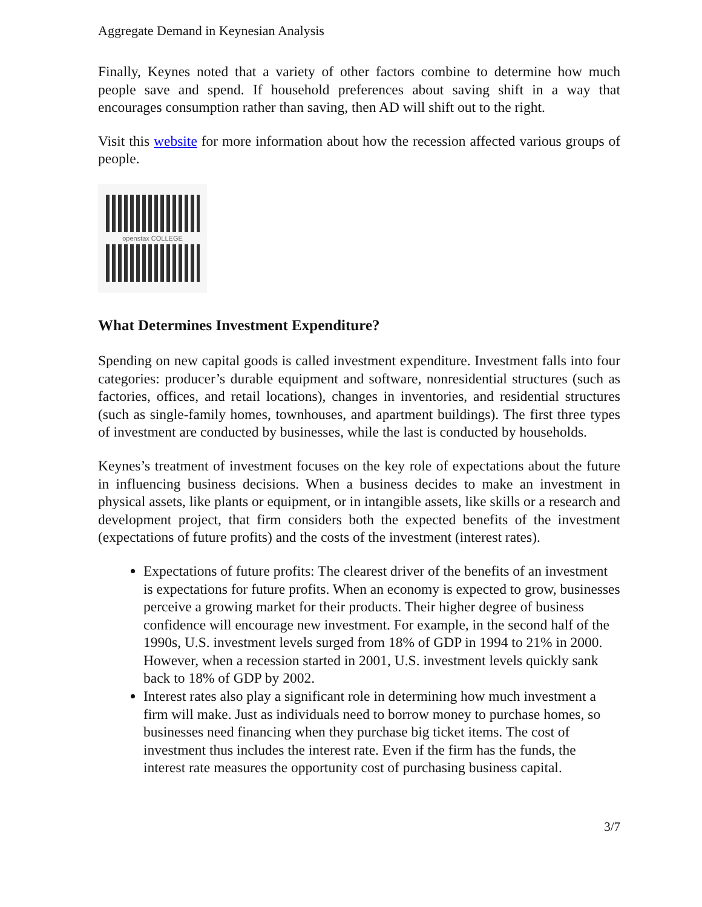Aggregate Demand in Keynesian Analysis
Finally, Keynes noted that a variety of other factors combine to determine how much people save and spend. If household preferences about saving shift in a way that encourages consumption rather than saving, then AD will shift out to the right.
Visit this website for more information about how the recession affected various groups of people.
openstax COLLEGE
What Determines Investment Expenditure?
Spending on new capital goods is called investment expenditure. Investment falls into four categories: producer’s durable equipment and software, nonresidential structures (such as factories, offices, and retail locations), changes in inventories, and residential structures (such as single-family homes, townhouses, and apartment buildings). The first three types of investment are conducted by businesses, while the last is conducted by households.
Keynes’s treatment of investment focuses on the key role of expectations about the future in influencing business decisions. When a business decides to make an investment in physical assets, like plants or equipment, or in intangible assets, like skills or a research and development project, that firm considers both the expected benefits of the investment (expectations of future profits) and the costs of the investment (interest rates).
Expectations of future profits: The clearest driver of the benefits of an investment is expectations for future profits. When an economy is expected to grow, businesses perceive a growing market for their products. Their higher degree of business confidence will encourage new investment. For example, in the second half of the 1990s, U.S. investment levels surged from 18% of GDP in 1994 to 21% in 2000. However, when a recession started in 2001, U.S. investment levels quickly sank back to 18% of GDP by 2002.
Interest rates also play a significant role in determining how much investment a firm will make. Just as individuals need to borrow money to purchase homes, so businesses need financing when they purchase big ticket items. The cost of investment thus includes the interest rate. Even if the firm has the funds, the interest rate measures the opportunity cost of purchasing business capital.
3/7